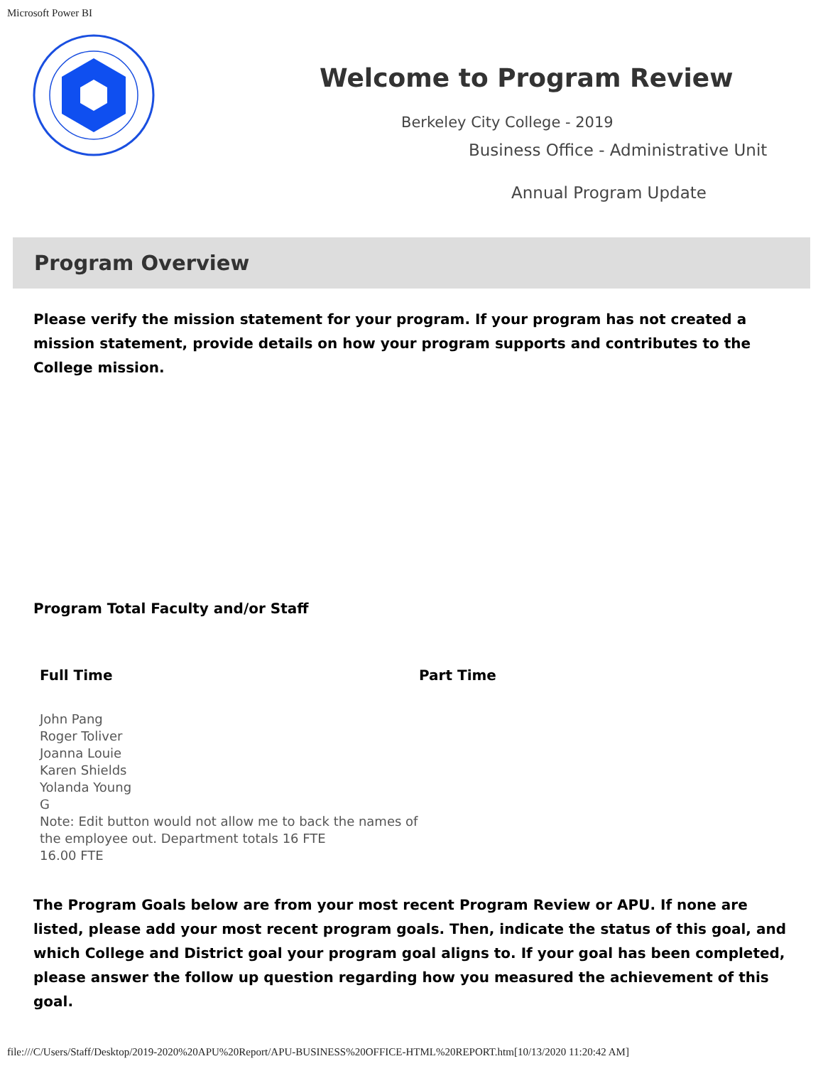Microsoft Power BI
Welcome to Program Review
Berkeley City College - 2019
Business Office - Administrative Unit
Annual Program Update
Program Overview
Please verify the mission statement for your program. If your program has not created a mission statement, provide details on how your program supports and contributes to the College mission.
Program Total Faculty and/or Staff
Full Time
John Pang
Roger Toliver
Joanna Louie
Karen Shields
Yolanda Young
G
Note: Edit button would not allow me to back the names of the employee out. Department totals 16 FTE
16.00 FTE
Part Time
The Program Goals below are from your most recent Program Review or APU. If none are listed, please add your most recent program goals. Then, indicate the status of this goal, and which College and District goal your program goal aligns to. If your goal has been completed, please answer the follow up question regarding how you measured the achievement of this goal.
file:///C/Users/Staff/Desktop/2019-2020%20APU%20Report/APU-BUSINESS%20OFFICE-HTML%20REPORT.htm[10/13/2020 11:20:42 AM]